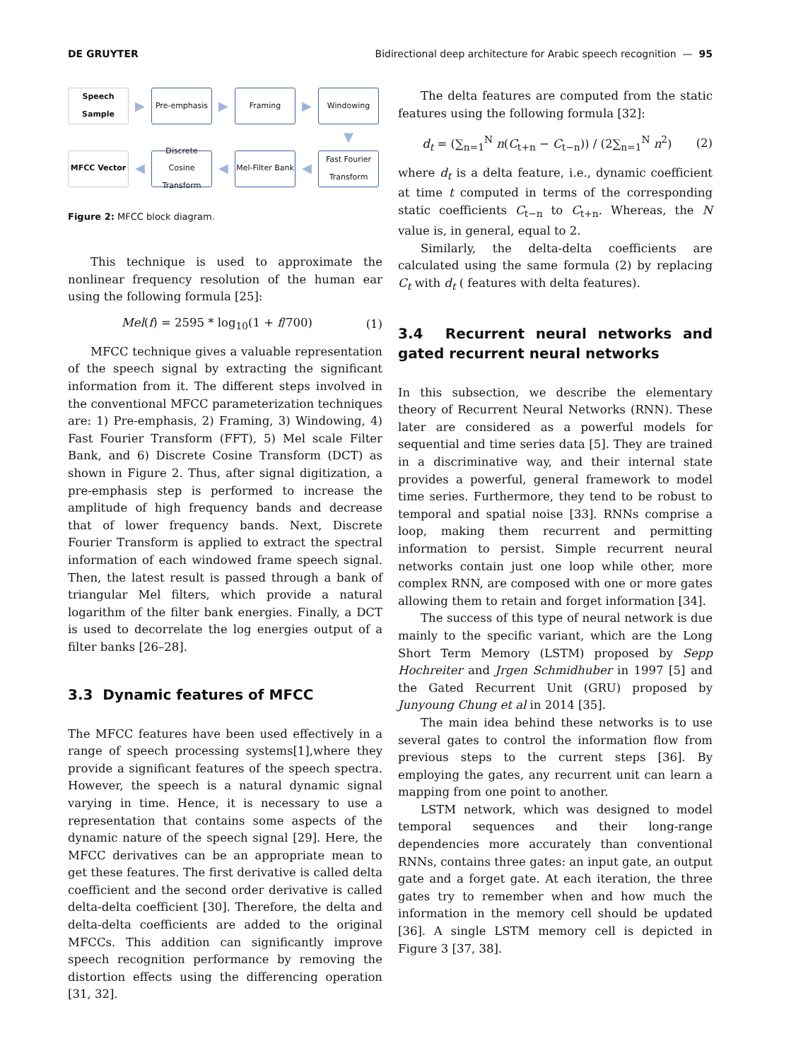DE GRUYTER Bidirectional deep architecture for Arabic speech recognition — 95
Speech Sample
▶
Pre-emphasis
▶
Framing
▶
Windowing
▼
MFCC Vector
◀
Discrete Cosine Transform
◀
Mel-Filter Bank
◀
Fast Fourier Transform
Figure 2: MFCC block diagram.
This technique is used to approximate the nonlinear frequency resolution of the human ear using the following formula [25]:
Mel(f) = 2595 * log<sub>10</sub>(1 + f/700) (1)
MFCC technique gives a valuable representation of the speech signal by extracting the significant information from it. The different steps involved in the conventional MFCC parameterization techniques are: 1) Pre-emphasis, 2) Framing, 3) Windowing, 4) Fast Fourier Transform (FFT), 5) Mel scale Filter Bank, and 6) Discrete Cosine Transform (DCT) as shown in Figure 2. Thus, after signal digitization, a pre-emphasis step is performed to increase the amplitude of high frequency bands and decrease that of lower frequency bands. Next, Discrete Fourier Transform is applied to extract the spectral information of each windowed frame speech signal. Then, the latest result is passed through a bank of triangular Mel filters, which provide a natural logarithm of the filter bank energies. Finally, a DCT is used to decorrelate the log energies output of a filter banks [26–28].
3.3 Dynamic features of MFCC
The MFCC features have been used effectively in a range of speech processing systems[1],where they provide a significant features of the speech spectra. However, the speech is a natural dynamic signal varying in time. Hence, it is necessary to use a representation that contains some aspects of the dynamic nature of the speech signal [29]. Here, the MFCC derivatives can be an appropriate mean to get these features. The first derivative is called delta coefficient and the second order derivative is called delta-delta coefficient [30]. Therefore, the delta and delta-delta coefficients are added to the original MFCCs. This addition can significantly improve speech recognition performance by removing the distortion effects using the differencing operation [31, 32].
The delta features are computed from the static features using the following formula [32]:
d<sub>t</sub> = (∑<sub>n=1</sub><sup>N</sup> n(C<sub>t+n</sub> − C<sub>t−n</sub>)) / (2∑<sub>n=1</sub><sup>N</sup> n<sup>2</sup>) (2)
where d<sub>t</sub> is a delta feature, i.e., dynamic coefficient at time t computed in terms of the corresponding static coefficients C<sub>t−n</sub> to C<sub>t+n</sub>. Whereas, the N value is, in general, equal to 2.
Similarly, the delta-delta coefficients are calculated using the same formula (2) by replacing C<sub>t</sub> with d<sub>t</sub> ( features with delta features).
3.4 Recurrent neural networks and gated recurrent neural networks
In this subsection, we describe the elementary theory of Recurrent Neural Networks (RNN). These later are considered as a powerful models for sequential and time series data [5]. They are trained in a discriminative way, and their internal state provides a powerful, general framework to model time series. Furthermore, they tend to be robust to temporal and spatial noise [33]. RNNs comprise a loop, making them recurrent and permitting information to persist. Simple recurrent neural networks contain just one loop while other, more complex RNN, are composed with one or more gates allowing them to retain and forget information [34].
The success of this type of neural network is due mainly to the specific variant, which are the Long Short Term Memory (LSTM) proposed by Sepp Hochreiter and Jrgen Schmidhuber in 1997 [5] and the Gated Recurrent Unit (GRU) proposed by Junyoung Chung et al in 2014 [35].
The main idea behind these networks is to use several gates to control the information flow from previous steps to the current steps [36]. By employing the gates, any recurrent unit can learn a mapping from one point to another.
LSTM network, which was designed to model temporal sequences and their long-range dependencies more accurately than conventional RNNs, contains three gates: an input gate, an output gate and a forget gate. At each iteration, the three gates try to remember when and how much the information in the memory cell should be updated [36]. A single LSTM memory cell is depicted in Figure 3 [37, 38].